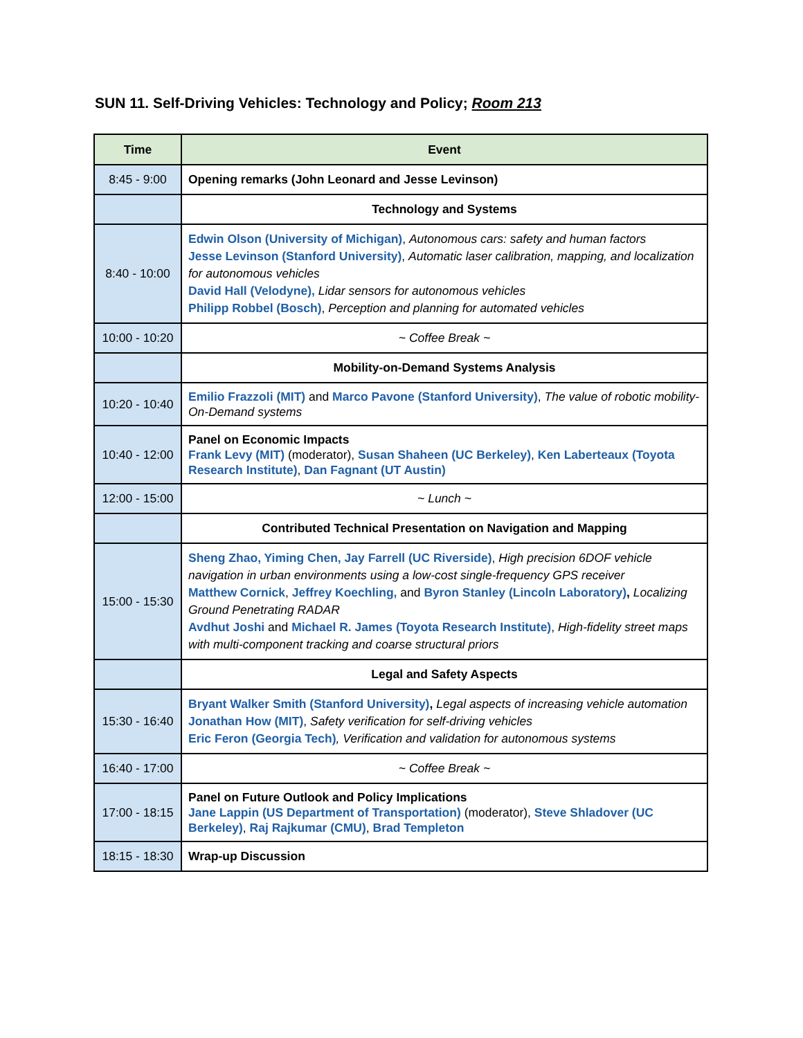SUN 11. Self-Driving Vehicles: Technology and Policy; Room 213
| Time | Event |
| --- | --- |
| 8:45 - 9:00 | Opening remarks (John Leonard and Jesse Levinson) |
| | Technology and Systems |
| 8:40 - 10:00 | Edwin Olson (University of Michigan) , Autonomous cars: safety and human factors Jesse Levinson (Stanford University) , Automatic laser calibration, mapping, and localization for autonomous vehicles David Hall (Velodyne), Lidar sensors for autonomous vehicles Philipp Robbel (Bosch) , Perception and planning for automated vehicles |
| 10:00 - 10:20 | ~ Coffee Break ~ |
| | Mobility-on-Demand Systems Analysis |
| 10:20 - 10:40 | Emilio Frazzoli (MIT) and Marco Pavone (Stanford University) , The value of robotic mobility-On-Demand systems |
| 10:40 - 12:00 | Panel on Economic Impacts Frank Levy (MIT) (moderator), Susan Shaheen (UC Berkeley) , Ken Laberteaux (Toyota Research Institute) , Dan Fagnant (UT Austin) |
| 12:00 - 15:00 | ~ Lunch ~ |
| | Contributed Technical Presentation on Navigation and Mapping |
| 15:00 - 15:30 | Sheng Zhao, Yiming Chen, Jay Farrell (UC Riverside) , High precision 6DOF vehicle navigation in urban environments using a low-cost single-frequency GPS receiver Matthew Cornick , Jeffrey Koechling, and Byron Stanley (Lincoln Laboratory) , Localizing Ground Penetrating RADAR Avdhut Joshi and Michael R. James (Toyota Research Institute) , High-fidelity street maps with multi-component tracking and coarse structural priors |
| | Legal and Safety Aspects |
| 15:30 - 16:40 | Bryant Walker Smith (Stanford University) , Legal aspects of increasing vehicle automation Jonathan How (MIT) , Safety verification for self-driving vehicles Eric Feron (Georgia Tech) , Verification and validation for autonomous systems |
| 16:40 - 17:00 | ~ Coffee Break ~ |
| 17:00 - 18:15 | Panel on Future Outlook and Policy Implications Jane Lappin (US Department of Transportation) (moderator), Steve Shladover (UC Berkeley) , Raj Rajkumar (CMU) , Brad Templeton |
| 18:15 - 18:30 | Wrap-up Discussion |